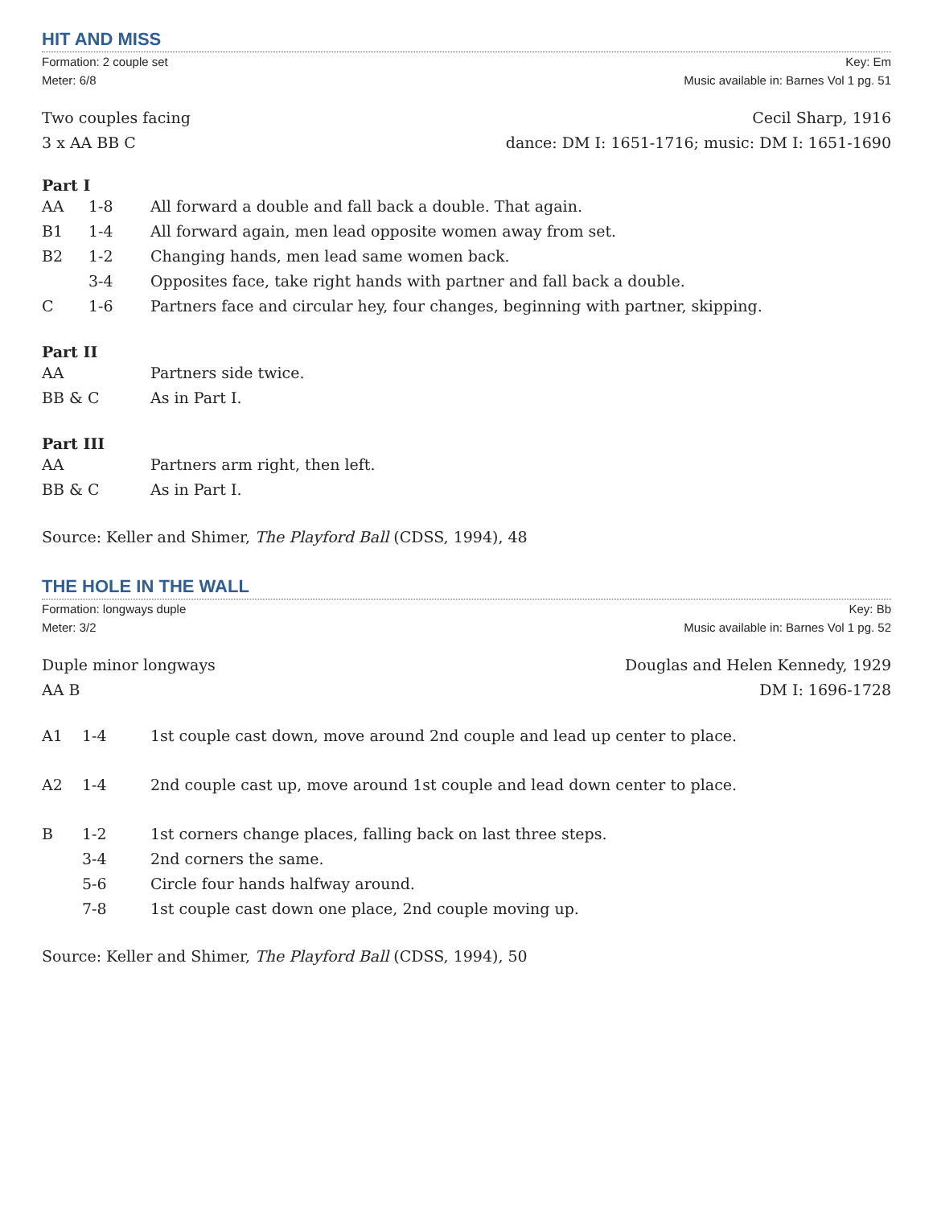HIT AND MISS
Formation: 2 couple set
Meter: 6/8
Key: Em
Music available in: Barnes Vol 1 pg. 51
Two couples facing
3 x AA BB C
Cecil Sharp, 1916
dance: DM I: 1651-1716; music: DM I: 1651-1690
Part I
| AA | 1-8 | All forward a double and fall back a double. That again. |
| B1 | 1-4 | All forward again, men lead opposite women away from set. |
| B2 | 1-2 | Changing hands, men lead same women back. |
| | 3-4 | Opposites face, take right hands with partner and fall back a double. |
| C | 1-6 | Partners face and circular hey, four changes, beginning with partner, skipping. |
Part II
| AA | Partners side twice. |
| BB & C | As in Part I. |
Part III
| AA | Partners arm right, then left. |
| BB & C | As in Part I. |
Source: Keller and Shimer, The Playford Ball (CDSS, 1994), 48
THE HOLE IN THE WALL
Formation: longways duple
Meter: 3/2
Key: Bb
Music available in: Barnes Vol 1 pg. 52
Duple minor longways
AA B
Douglas and Helen Kennedy, 1929
DM I: 1696-1728
| A1 | 1-4 | 1st couple cast down, move around 2nd couple and lead up center to place. |
| A2 | 1-4 | 2nd couple cast up, move around 1st couple and lead down center to place. |
| B | 1-2 | 1st corners change places, falling back on last three steps. |
| | 3-4 | 2nd corners the same. |
| | 5-6 | Circle four hands halfway around. |
| | 7-8 | 1st couple cast down one place, 2nd couple moving up. |
Source: Keller and Shimer, The Playford Ball (CDSS, 1994), 50